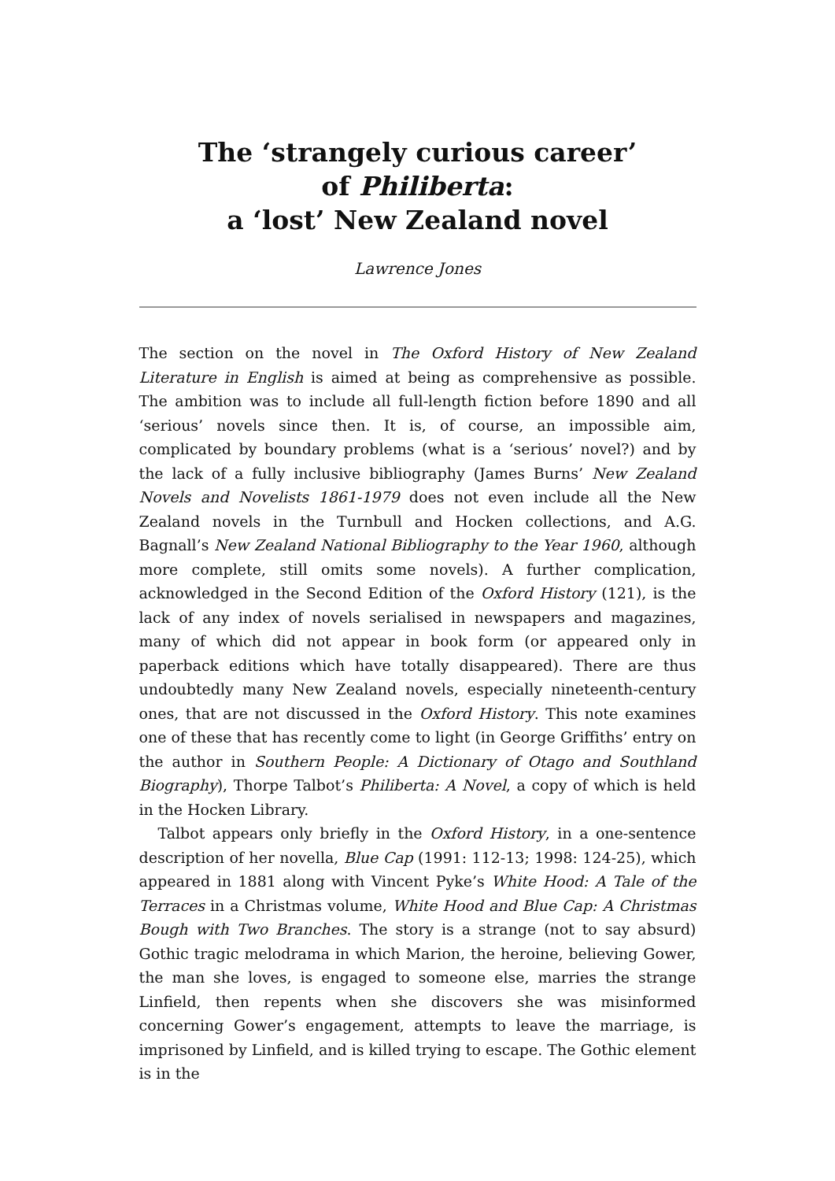The ‘strangely curious career’
of Philiberta:
a ‘lost’ New Zealand novel
Lawrence Jones
The section on the novel in The Oxford History of New Zealand Literature in English is aimed at being as comprehensive as possible. The ambition was to include all full-length fiction before 1890 and all ‘serious’ novels since then. It is, of course, an impossible aim, complicated by boundary problems (what is a ‘serious’ novel?) and by the lack of a fully inclusive bibliography (James Burns’ New Zealand Novels and Novelists 1861-1979 does not even include all the New Zealand novels in the Turnbull and Hocken collections, and A.G. Bagnall’s New Zealand National Bibliography to the Year 1960, although more complete, still omits some novels). A further complication, acknowledged in the Second Edition of the Oxford History (121), is the lack of any index of novels serialised in newspapers and magazines, many of which did not appear in book form (or appeared only in paperback editions which have totally disappeared). There are thus undoubtedly many New Zealand novels, especially nineteenth-century ones, that are not discussed in the Oxford History. This note examines one of these that has recently come to light (in George Griffiths’ entry on the author in Southern People: A Dictionary of Otago and Southland Biography), Thorpe Talbot’s Philiberta: A Novel, a copy of which is held in the Hocken Library.
Talbot appears only briefly in the Oxford History, in a one-sentence description of her novella, Blue Cap (1991: 112-13; 1998: 124-25), which appeared in 1881 along with Vincent Pyke’s White Hood: A Tale of the Terraces in a Christmas volume, White Hood and Blue Cap: A Christmas Bough with Two Branches. The story is a strange (not to say absurd) Gothic tragic melodrama in which Marion, the heroine, believing Gower, the man she loves, is engaged to someone else, marries the strange Linfield, then repents when she discovers she was misinformed concerning Gower’s engagement, attempts to leave the marriage, is imprisoned by Linfield, and is killed trying to escape. The Gothic element is in the